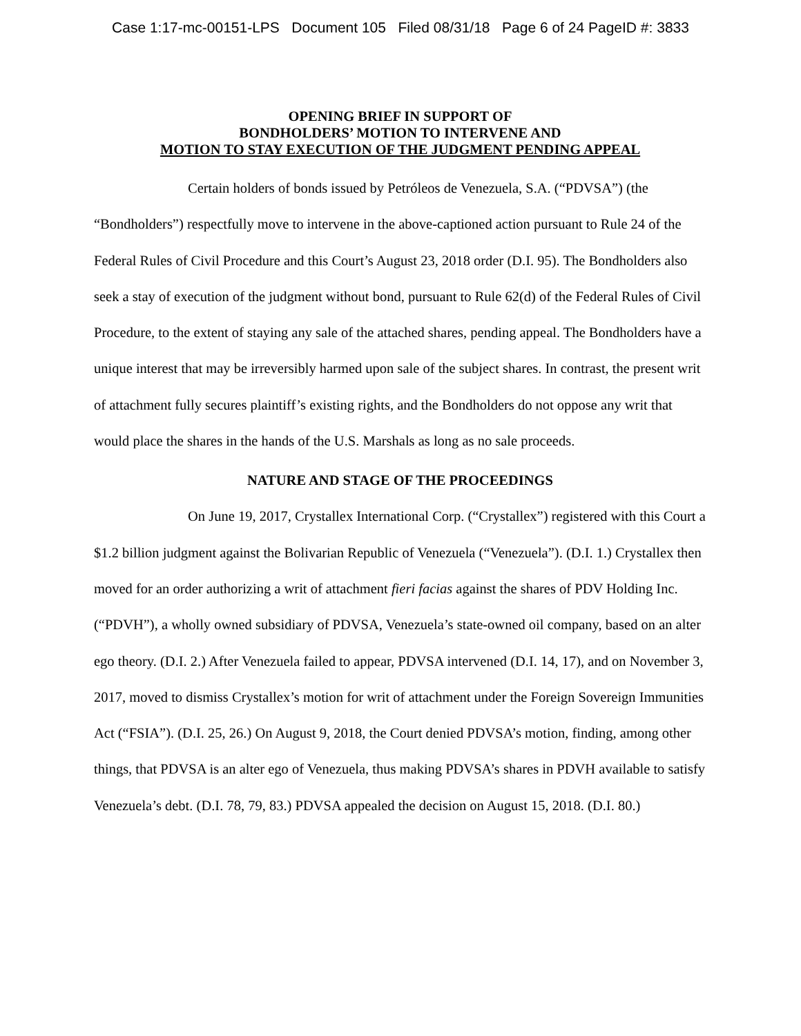Case 1:17-mc-00151-LPS Document 105 Filed 08/31/18 Page 6 of 24 PageID #: 3833
OPENING BRIEF IN SUPPORT OF
BONDHOLDERS’ MOTION TO INTERVENE AND
MOTION TO STAY EXECUTION OF THE JUDGMENT PENDING APPEAL
Certain holders of bonds issued by Petróleos de Venezuela, S.A. (“PDVSA”) (the “Bondholders”) respectfully move to intervene in the above-captioned action pursuant to Rule 24 of the Federal Rules of Civil Procedure and this Court’s August 23, 2018 order (D.I. 95). The Bondholders also seek a stay of execution of the judgment without bond, pursuant to Rule 62(d) of the Federal Rules of Civil Procedure, to the extent of staying any sale of the attached shares, pending appeal. The Bondholders have a unique interest that may be irreversibly harmed upon sale of the subject shares. In contrast, the present writ of attachment fully secures plaintiff’s existing rights, and the Bondholders do not oppose any writ that would place the shares in the hands of the U.S. Marshals as long as no sale proceeds.
NATURE AND STAGE OF THE PROCEEDINGS
On June 19, 2017, Crystallex International Corp. (“Crystallex”) registered with this Court a $1.2 billion judgment against the Bolivarian Republic of Venezuela (“Venezuela”). (D.I. 1.) Crystallex then moved for an order authorizing a writ of attachment fieri facias against the shares of PDV Holding Inc. (“PDVH”), a wholly owned subsidiary of PDVSA, Venezuela’s state-owned oil company, based on an alter ego theory. (D.I. 2.) After Venezuela failed to appear, PDVSA intervened (D.I. 14, 17), and on November 3, 2017, moved to dismiss Crystallex’s motion for writ of attachment under the Foreign Sovereign Immunities Act (“FSIA”). (D.I. 25, 26.) On August 9, 2018, the Court denied PDVSA’s motion, finding, among other things, that PDVSA is an alter ego of Venezuela, thus making PDVSA’s shares in PDVH available to satisfy Venezuela’s debt. (D.I. 78, 79, 83.) PDVSA appealed the decision on August 15, 2018. (D.I. 80.)